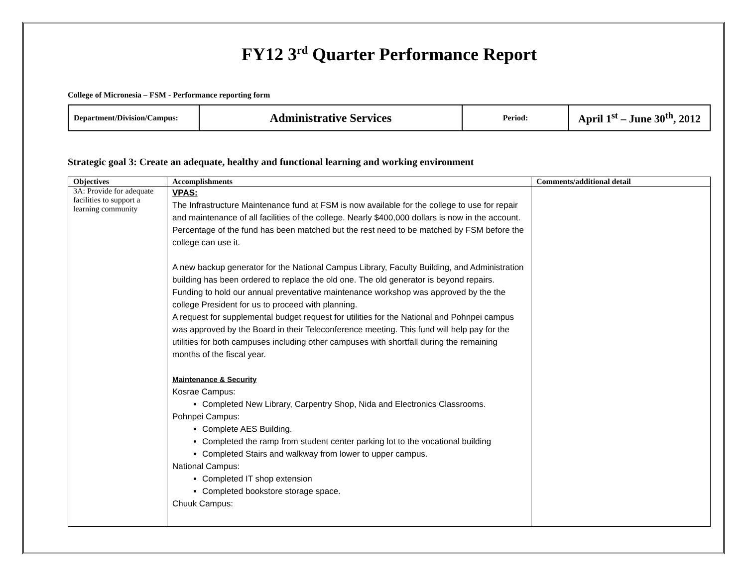FY12 3<sup>rd</sup> Quarter Performance Report
College of Micronesia – FSM - Performance reporting form
| Department/Division/Campus: | Administrative Services | Period: | April 1<sup>st</sup> – June 30<sup>th</sup>, 2012 |
Strategic goal 3: Create an adequate, healthy and functional learning and working environment
| Objectives | Accomplishments | Comments/additional detail |
| --- | --- | --- |
| 3A: Provide for adequate facilities to support a learning community | VPAS: The Infrastructure Maintenance fund at FSM is now available for the college to use for repair and maintenance of all facilities of the college. Nearly $400,000 dollars is now in the account. Percentage of the fund has been matched but the rest need to be matched by FSM before the college can use it. A new backup generator for the National Campus Library, Faculty Building, and Administration building has been ordered to replace the old one. The old generator is beyond repairs. Funding to hold our annual preventative maintenance workshop was approved by the the college President for us to proceed with planning. A request for supplemental budget request for utilities for the National and Pohnpei campus was approved by the Board in their Teleconference meeting. This fund will help pay for the utilities for both campuses including other campuses with shortfall during the remaining months of the fiscal year. Maintenance & Security Kosrae Campus: Completed New Library, Carpentry Shop, Nida and Electronics Classrooms. Pohnpei Campus: Complete AES Building. Completed the ramp from student center parking lot to the vocational building Completed Stairs and walkway from lower to upper campus. National Campus: Completed IT shop extension Completed bookstore storage space. Chuuk Campus: | |